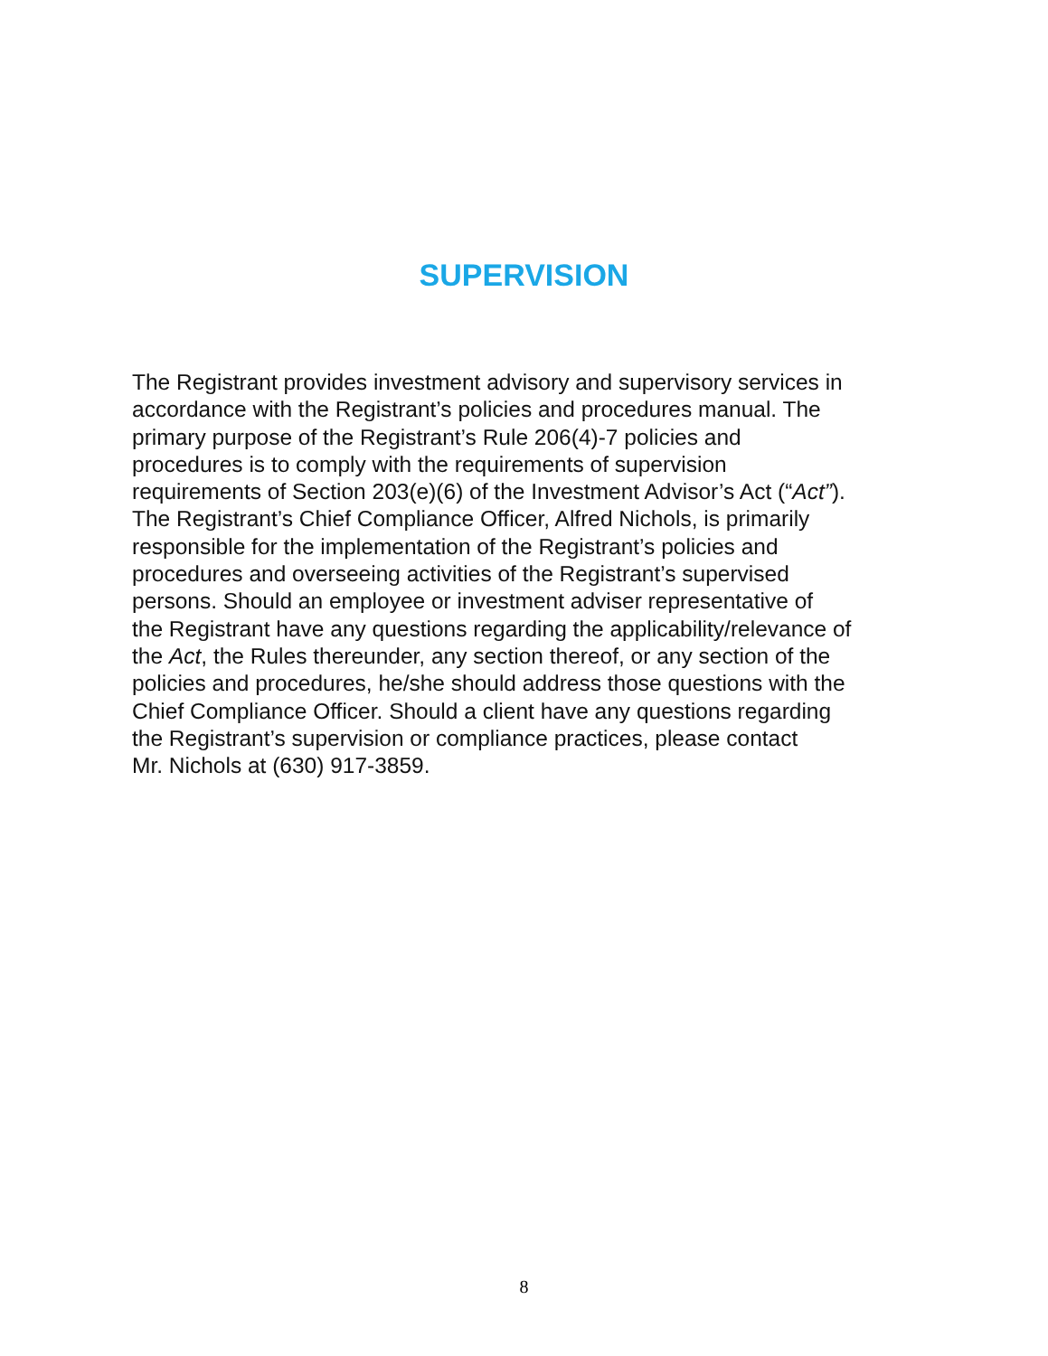SUPERVISION
The Registrant provides investment advisory and supervisory services in
accordance with the Registrant’s policies and procedures manual. The
primary purpose of the Registrant’s Rule 206(4)-7 policies and
procedures is to comply with the requirements of supervision
requirements of Section 203(e)(6) of the Investment Advisor’s Act (“Act”).
The Registrant’s Chief Compliance Officer, Alfred Nichols, is primarily
responsible for the implementation of the Registrant’s policies and
procedures and overseeing activities of the Registrant’s supervised
persons. Should an employee or investment adviser representative of
the Registrant have any questions regarding the applicability/relevance of
the Act, the Rules thereunder, any section thereof, or any section of the
policies and procedures, he/she should address those questions with the
Chief Compliance Officer. Should a client have any questions regarding
the Registrant’s supervision or compliance practices, please contact
Mr. Nichols at (630) 917-3859.
8